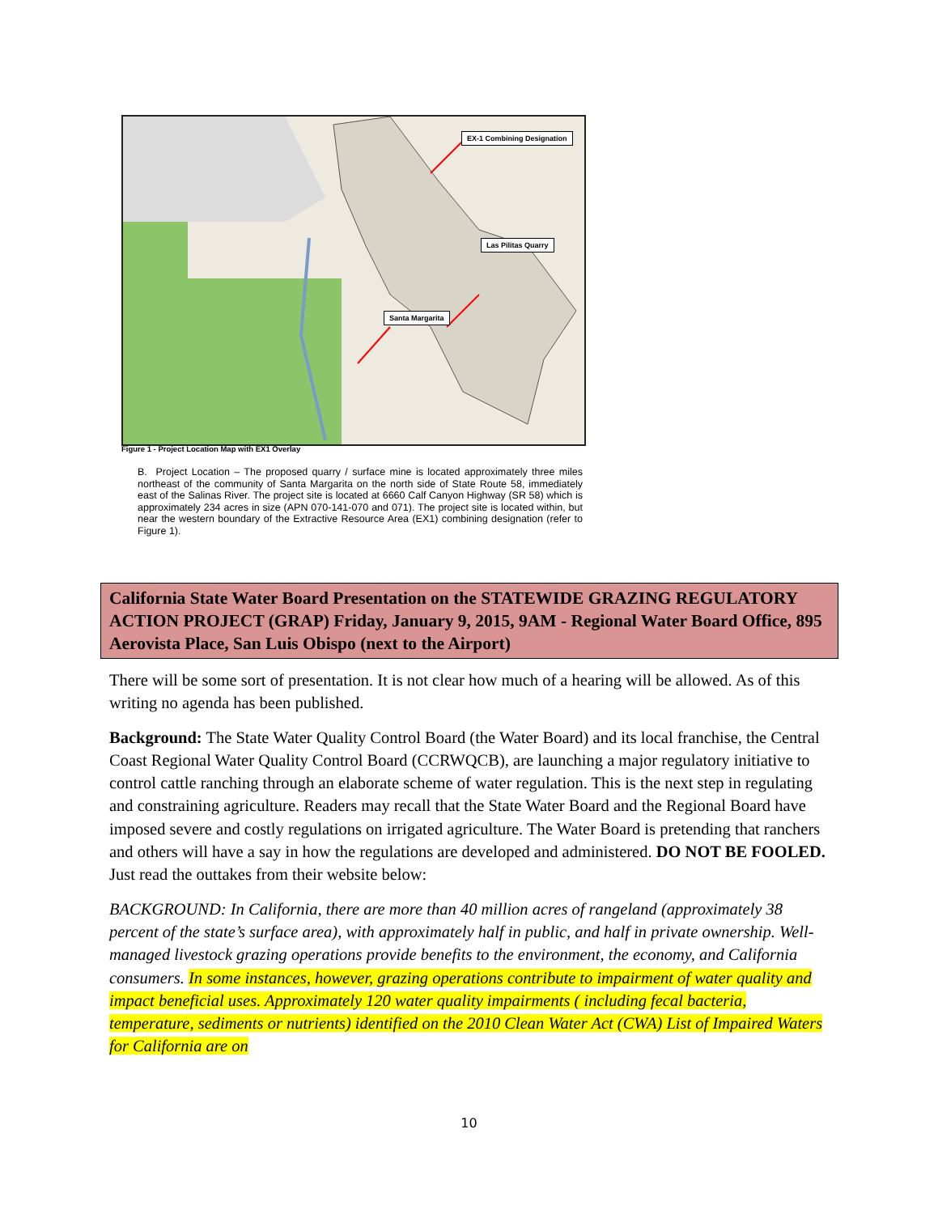EX-1 Combining Designation
Las Pilitas Quarry
Santa Margarita
Figure 1 - Project Location Map with EX1 Overlay
B. Project Location – The proposed quarry / surface mine is located approximately three miles northeast of the community of Santa Margarita on the north side of State Route 58, immediately east of the Salinas River. The project site is located at 6660 Calf Canyon Highway (SR 58) which is approximately 234 acres in size (APN 070-141-070 and 071). The project site is located within, but near the western boundary of the Extractive Resource Area (EX1) combining designation (refer to Figure 1).
California State Water Board Presentation on the STATEWIDE GRAZING REGULATORY ACTION PROJECT (GRAP) Friday, January 9, 2015, 9AM - Regional Water Board Office, 895 Aerovista Place, San Luis Obispo (next to the Airport)
There will be some sort of presentation. It is not clear how much of a hearing will be allowed. As of this writing no agenda has been published.
Background: The State Water Quality Control Board (the Water Board) and its local franchise, the Central Coast Regional Water Quality Control Board (CCRWQCB), are launching a major regulatory initiative to control cattle ranching through an elaborate scheme of water regulation. This is the next step in regulating and constraining agriculture. Readers may recall that the State Water Board and the Regional Board have imposed severe and costly regulations on irrigated agriculture. The Water Board is pretending that ranchers and others will have a say in how the regulations are developed and administered. DO NOT BE FOOLED. Just read the outtakes from their website below:
BACKGROUND: In California, there are more than 40 million acres of rangeland (approximately 38 percent of the state’s surface area), with approximately half in public, and half in private ownership. Well-managed livestock grazing operations provide benefits to the environment, the economy, and California consumers. In some instances, however, grazing operations contribute to impairment of water quality and impact beneficial uses. Approximately 120 water quality impairments ( including fecal bacteria, temperature, sediments or nutrients) identified on the 2010 Clean Water Act (CWA) List of Impaired Waters for California are on
10